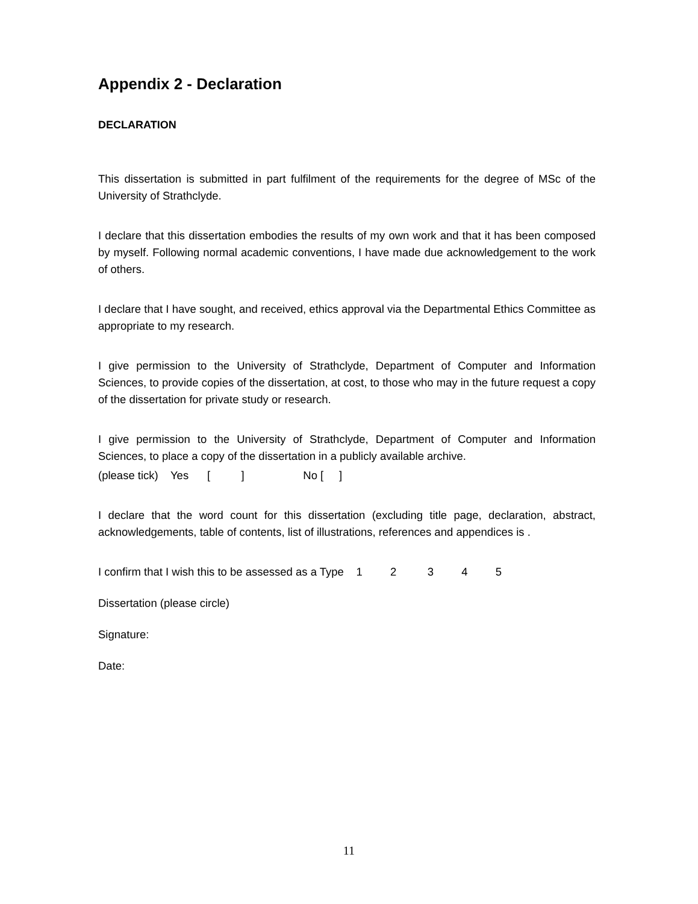Appendix 2 - Declaration
DECLARATION
This dissertation is submitted in part fulfilment of the requirements for the degree of MSc of the University of Strathclyde.
I declare that this dissertation embodies the results of my own work and that it has been composed by myself. Following normal academic conventions, I have made due acknowledgement to the work of others.
I declare that I have sought, and received, ethics approval via the Departmental Ethics Committee as appropriate to my research.
I give permission to the University of Strathclyde, Department of Computer and Information Sciences, to provide copies of the dissertation, at cost, to those who may in the future request a copy of the dissertation for private study or research.
I give permission to the University of Strathclyde, Department of Computer and Information Sciences, to place a copy of the dissertation in a publicly available archive.
(please tick) Yes [ ] No [ ]
I declare that the word count for this dissertation (excluding title page, declaration, abstract, acknowledgements, table of contents, list of illustrations, references and appendices is .
I confirm that I wish this to be assessed as a Type 1 2 3 4 5
Dissertation (please circle)
Signature:
Date:
11